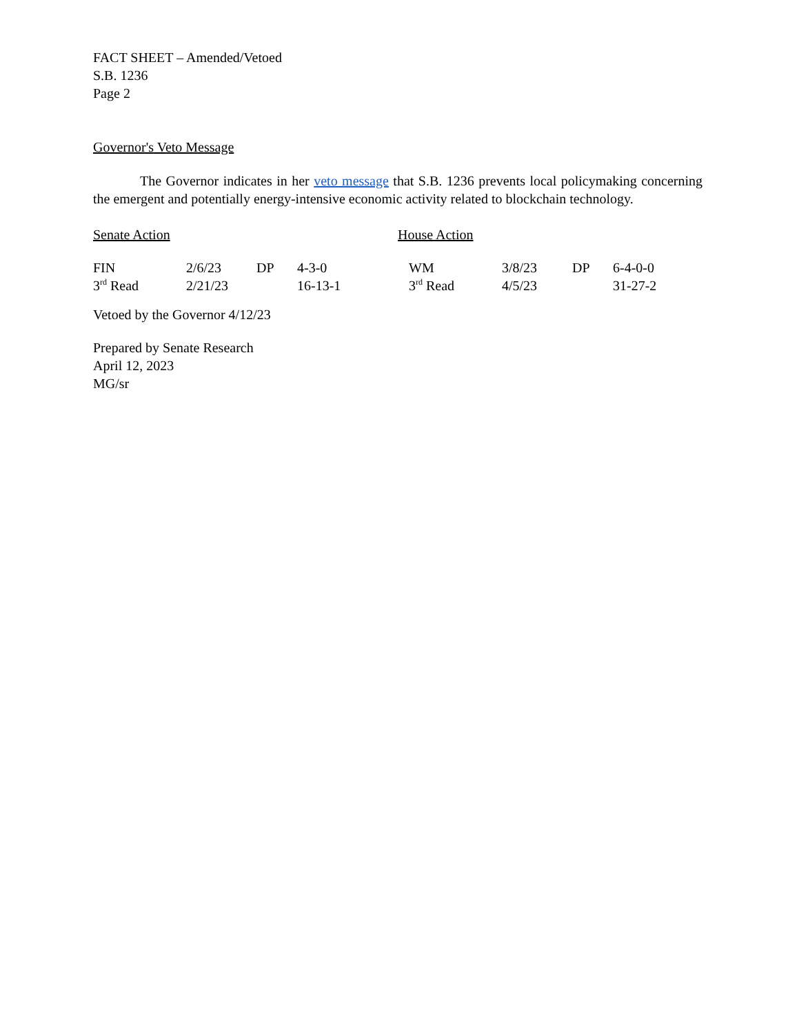FACT SHEET – Amended/Vetoed
S.B. 1236
Page 2
Governor's Veto Message
The Governor indicates in her veto message that S.B. 1236 prevents local policymaking concerning the emergent and potentially energy-intensive economic activity related to blockchain technology.
Senate Action House Action
| FIN | 2/6/23 | DP | 4-3-0 | WM | 3/8/23 | DP | 6-4-0-0 |
| 3<sup>rd</sup> Read | 2/21/23 | | 16-13-1 | 3<sup>rd</sup> Read | 4/5/23 | | 31-27-2 |
Vetoed by the Governor 4/12/23
Prepared by Senate Research
April 12, 2023
MG/sr